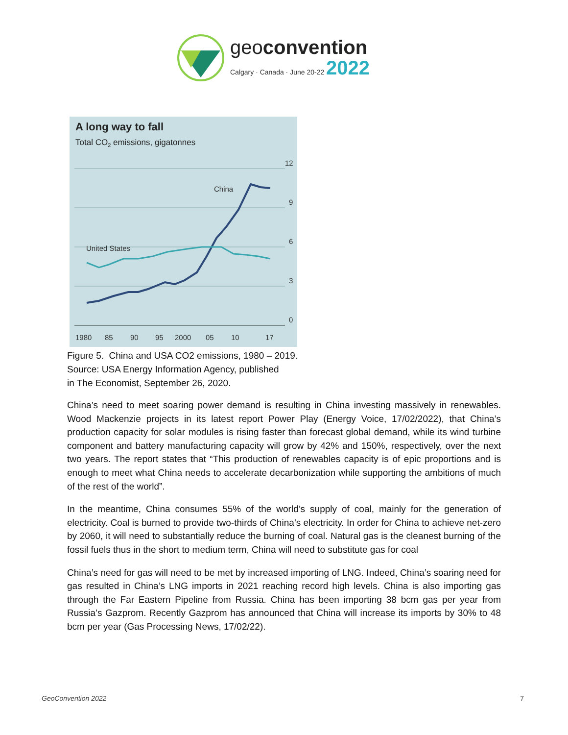geoconvention
Calgary · Canada · June 20-22 2022
A long way to fall
Total CO2 emissions, gigatonnes
12
9
6
3
0
1980
85
90
95
2000
05
10
17
China
United States
Figure 5. China and USA CO2 emissions, 1980 – 2019.
Source: USA Energy Information Agency, published
in The Economist, September 26, 2020.
China’s need to meet soaring power demand is resulting in China investing massively in renewables. Wood Mackenzie projects in its latest report Power Play (Energy Voice, 17/02/2022), that China’s production capacity for solar modules is rising faster than forecast global demand, while its wind turbine component and battery manufacturing capacity will grow by 42% and 150%, respectively, over the next two years. The report states that “This production of renewables capacity is of epic proportions and is enough to meet what China needs to accelerate decarbonization while supporting the ambitions of much of the rest of the world”.
In the meantime, China consumes 55% of the world’s supply of coal, mainly for the generation of electricity. Coal is burned to provide two-thirds of China’s electricity. In order for China to achieve net-zero by 2060, it will need to substantially reduce the burning of coal. Natural gas is the cleanest burning of the fossil fuels thus in the short to medium term, China will need to substitute gas for coal
China’s need for gas will need to be met by increased importing of LNG. Indeed, China’s soaring need for gas resulted in China’s LNG imports in 2021 reaching record high levels. China is also importing gas through the Far Eastern Pipeline from Russia. China has been importing 38 bcm gas per year from Russia’s Gazprom. Recently Gazprom has announced that China will increase its imports by 30% to 48 bcm per year (Gas Processing News, 17/02/22).
GeoConvention 2022 7